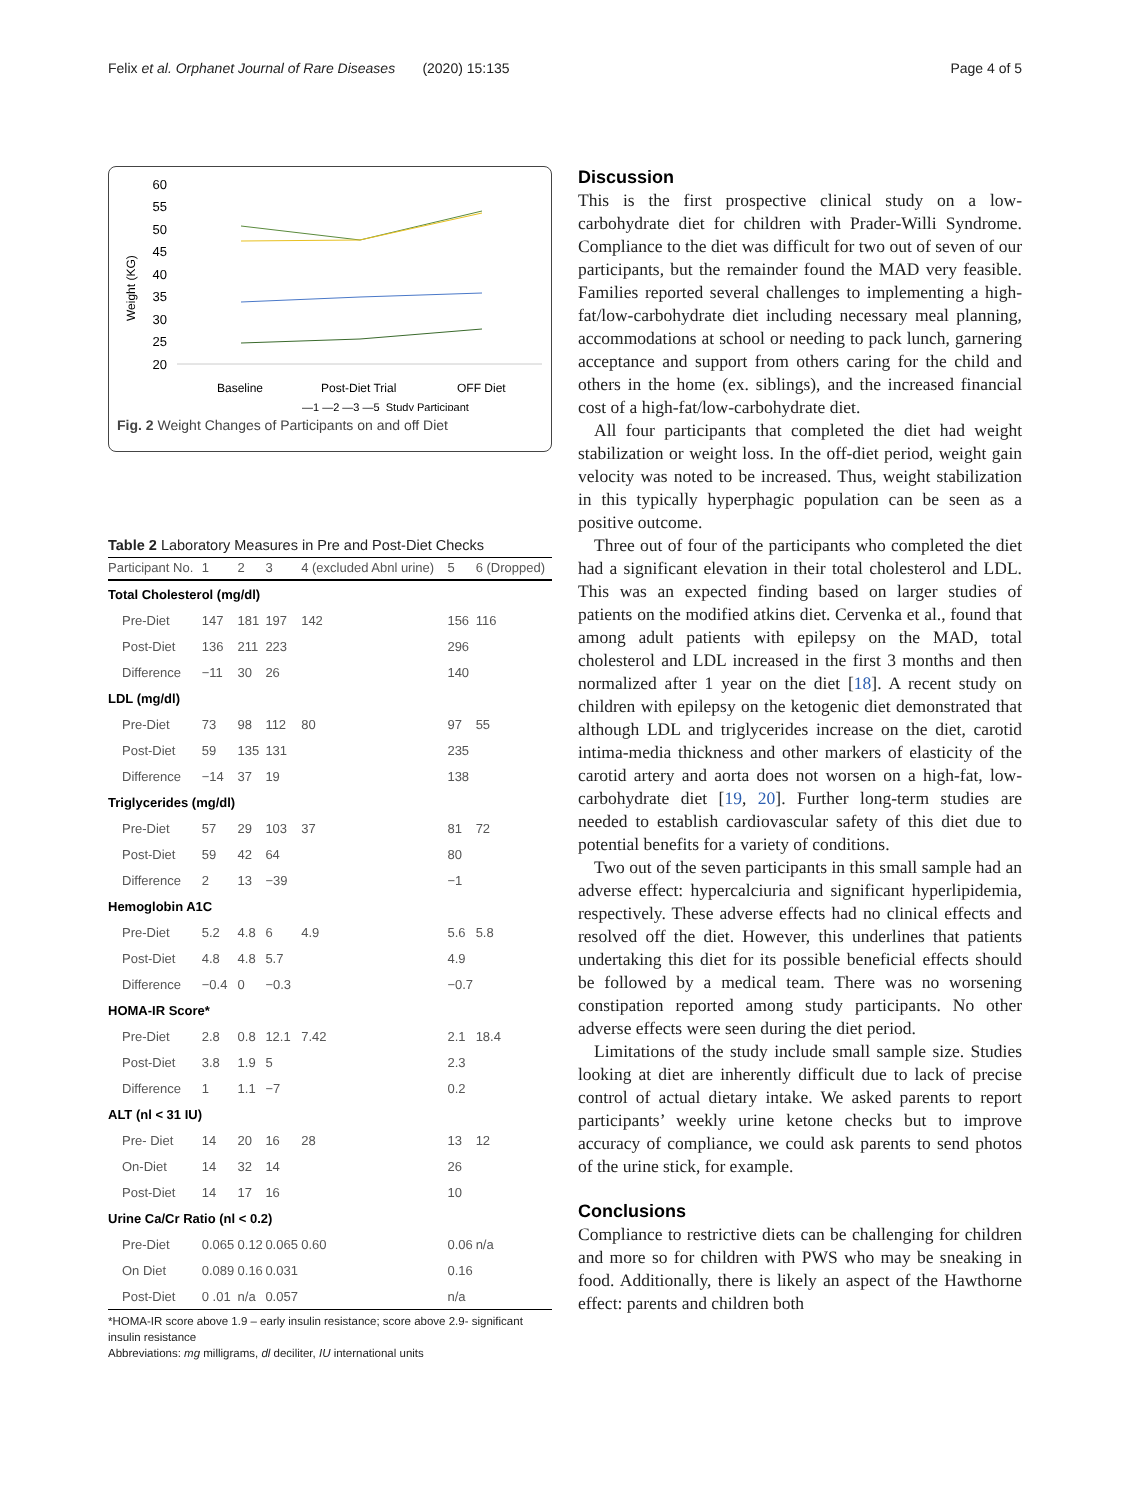Felix et al. Orphanet Journal of Rare Diseases (2020) 15:135 Page 4 of 5
Weight (KG)
60
55
50
45
40
35
30
25
20
Baseline
Post-Diet Trial
OFF Diet
—1 —2 —3 —5 Study Participant
Fig. 2 Weight Changes of Participants on and off Diet
Table 2 Laboratory Measures in Pre and Post-Diet Checks
| Participant No. | 1 | 2 | 3 | 4 (excluded Abnl urine) | 5 | 6 (Dropped) |
| --- | --- | --- | --- | --- | --- | --- |
| Total Cholesterol (mg/dl) | | | | | | |
| Pre-Diet | 147 | 181 | 197 | 142 | 156 | 116 |
| Post-Diet | 136 | 211 | 223 | | 296 | |
| Difference | −11 | 30 | 26 | | 140 | |
| LDL (mg/dl) | | | | | | |
| Pre-Diet | 73 | 98 | 112 | 80 | 97 | 55 |
| Post-Diet | 59 | 135 | 131 | | 235 | |
| Difference | −14 | 37 | 19 | | 138 | |
| Triglycerides (mg/dl) | | | | | | |
| Pre-Diet | 57 | 29 | 103 | 37 | 81 | 72 |
| Post-Diet | 59 | 42 | 64 | | 80 | |
| Difference | 2 | 13 | −39 | | −1 | |
| Hemoglobin A1C | | | | | | |
| Pre-Diet | 5.2 | 4.8 | 6 | 4.9 | 5.6 | 5.8 |
| Post-Diet | 4.8 | 4.8 | 5.7 | | 4.9 | |
| Difference | −0.4 | 0 | −0.3 | | −0.7 | |
| HOMA-IR Score* | | | | | | |
| Pre-Diet | 2.8 | 0.8 | 12.1 | 7.42 | 2.1 | 18.4 |
| Post-Diet | 3.8 | 1.9 | 5 | | 2.3 | |
| Difference | 1 | 1.1 | −7 | | 0.2 | |
| ALT (nl < 31 IU) | | | | | | |
| Pre- Diet | 14 | 20 | 16 | 28 | 13 | 12 |
| On-Diet | 14 | 32 | 14 | | 26 | |
| Post-Diet | 14 | 17 | 16 | | 10 | |
| Urine Ca/Cr Ratio (nl < 0.2) | | | | | | |
| Pre-Diet | 0.065 | 0.12 | 0.065 | 0.60 | 0.06 | n/a |
| On Diet | 0.089 | 0.16 | 0.031 | | 0.16 | |
| Post-Diet | 0 .01 | n/a | 0.057 | | n/a | |
*HOMA-IR score above 1.9 – early insulin resistance; score above 2.9- significant insulin resistance
Abbreviations: mg milligrams, dl deciliter, IU international units
Discussion
This is the first prospective clinical study on a low-carbohydrate diet for children with Prader-Willi Syndrome. Compliance to the diet was difficult for two out of seven of our participants, but the remainder found the MAD very feasible. Families reported several challenges to implementing a high-fat/low-carbohydrate diet including necessary meal planning, accommodations at school or needing to pack lunch, garnering acceptance and support from others caring for the child and others in the home (ex. siblings), and the increased financial cost of a high-fat/low-carbohydrate diet.
All four participants that completed the diet had weight stabilization or weight loss. In the off-diet period, weight gain velocity was noted to be increased. Thus, weight stabilization in this typically hyperphagic population can be seen as a positive outcome.
Three out of four of the participants who completed the diet had a significant elevation in their total cholesterol and LDL. This was an expected finding based on larger studies of patients on the modified atkins diet. Cervenka et al., found that among adult patients with epilepsy on the MAD, total cholesterol and LDL increased in the first 3 months and then normalized after 1 year on the diet [18]. A recent study on children with epilepsy on the ketogenic diet demonstrated that although LDL and triglycerides increase on the diet, carotid intima-media thickness and other markers of elasticity of the carotid artery and aorta does not worsen on a high-fat, low-carbohydrate diet [19, 20]. Further long-term studies are needed to establish cardiovascular safety of this diet due to potential benefits for a variety of conditions.
Two out of the seven participants in this small sample had an adverse effect: hypercalciuria and significant hyperlipidemia, respectively. These adverse effects had no clinical effects and resolved off the diet. However, this underlines that patients undertaking this diet for its possible beneficial effects should be followed by a medical team. There was no worsening constipation reported among study participants. No other adverse effects were seen during the diet period.
Limitations of the study include small sample size. Studies looking at diet are inherently difficult due to lack of precise control of actual dietary intake. We asked parents to report participants’ weekly urine ketone checks but to improve accuracy of compliance, we could ask parents to send photos of the urine stick, for example.
Conclusions
Compliance to restrictive diets can be challenging for children and more so for children with PWS who may be sneaking in food. Additionally, there is likely an aspect of the Hawthorne effect: parents and children both